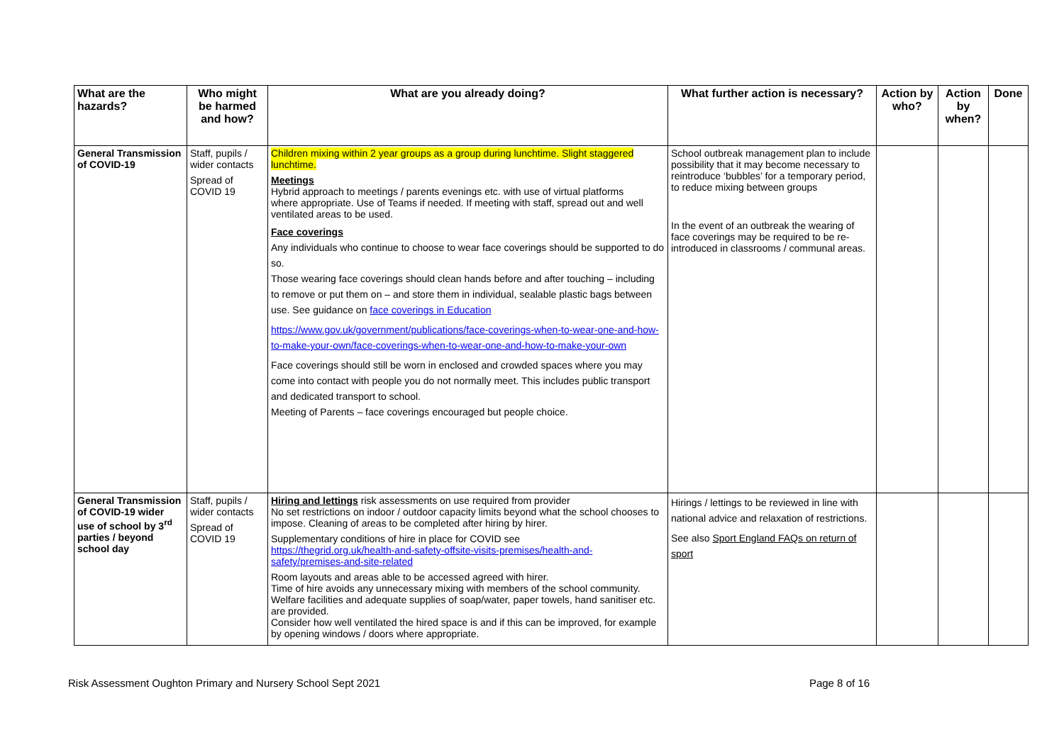| What are the hazards? | Who might be harmed and how? | What are you already doing? | What further action is necessary? | Action by who? | Action by when? | Done |
| --- | --- | --- | --- | --- | --- | --- |
| General Transmission of COVID-19 | Staff, pupils / wider contacts Spread of COVID 19 | Children mixing within 2 year groups as a group during lunchtime. Slight staggered lunchtime. Meetings Hybrid approach to meetings / parents evenings etc. with use of virtual platforms where appropriate. Use of Teams if needed. If meeting with staff, spread out and well ventilated areas to be used. Face coverings Any individuals who continue to choose to wear face coverings should be supported to do so. Those wearing face coverings should clean hands before and after touching – including to remove or put them on – and store them in individual, sealable plastic bags between use. See guidance on face coverings in Education https://www.gov.uk/government/publications/face-coverings-when-to-wear-one-and-how-to-make-your-own/face-coverings-when-to-wear-one-and-how-to-make-your-own Face coverings should still be worn in enclosed and crowded spaces where you may come into contact with people you do not normally meet. This includes public transport and dedicated transport to school. Meeting of Parents – face coverings encouraged but people choice. | School outbreak management plan to include possibility that it may become necessary to reintroduce ‘bubbles’ for a temporary period, to reduce mixing between groups In the event of an outbreak the wearing of face coverings may be required to be re-introduced in classrooms / communal areas. | | | |
| General Transmission of COVID-19 wider use of school by 3<sup>rd</sup> parties / beyond school day | Staff, pupils / wider contacts Spread of COVID 19 | Hiring and lettings risk assessments on use required from provider No set restrictions on indoor / outdoor capacity limits beyond what the school chooses to impose. Cleaning of areas to be completed after hiring by hirer. Supplementary conditions of hire in place for COVID see https://thegrid.org.uk/health-and-safety-offsite-visits-premises/health-and-safety/premises-and-site-related Room layouts and areas able to be accessed agreed with hirer. Time of hire avoids any unnecessary mixing with members of the school community. Welfare facilities and adequate supplies of soap/water, paper towels, hand sanitiser etc. are provided. Consider how well ventilated the hired space is and if this can be improved, for example by opening windows / doors where appropriate. | Hirings / lettings to be reviewed in line with national advice and relaxation of restrictions. See also Sport England FAQs on return of sport | | | |
Risk Assessment Oughton Primary and Nursery School Sept 2021 Page 8 of 16